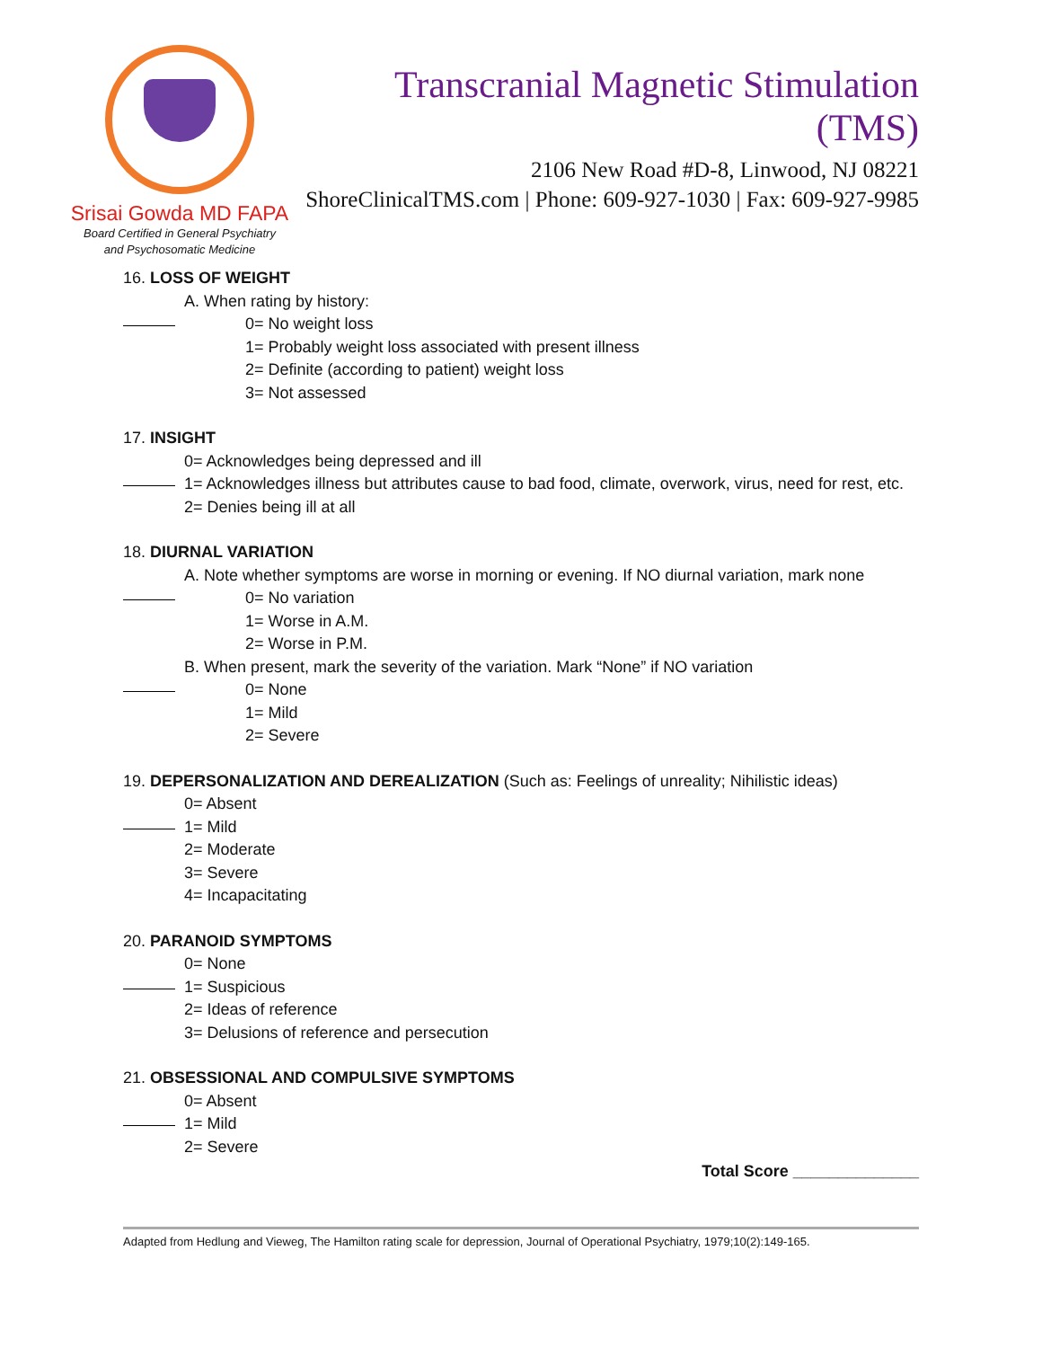Srisai Gowda MD FAPA
Board Certified in General Psychiatry
and Psychosomatic Medicine
Transcranial Magnetic Stimulation (TMS)
2106 New Road #D-8, Linwood, NJ 08221
ShoreClinicalTMS.com | Phone: 609-927-1030 | Fax: 609-927-9985
16. LOSS OF WEIGHT
A. When rating by history:
0= No weight loss
1= Probably weight loss associated with present illness
2= Definite (according to patient) weight loss
3= Not assessed
17. INSIGHT
0= Acknowledges being depressed and ill
1= Acknowledges illness but attributes cause to bad food, climate, overwork, virus, need for rest, etc.
2= Denies being ill at all
18. DIURNAL VARIATION
A. Note whether symptoms are worse in morning or evening. If NO diurnal variation, mark none
0= No variation
1= Worse in A.M.
2= Worse in P.M.
B. When present, mark the severity of the variation. Mark “None” if NO variation
0= None
1= Mild
2= Severe
19. DEPERSONALIZATION AND DEREALIZATION (Such as: Feelings of unreality; Nihilistic ideas)
0= Absent
1= Mild
2= Moderate
3= Severe
4= Incapacitating
20. PARANOID SYMPTOMS
0= None
1= Suspicious
2= Ideas of reference
3= Delusions of reference and persecution
21. OBSESSIONAL AND COMPULSIVE SYMPTOMS
0= Absent
1= Mild
2= Severe
Total Score ______________
Adapted from Hedlung and Vieweg, The Hamilton rating scale for depression, Journal of Operational Psychiatry, 1979;10(2):149-165.